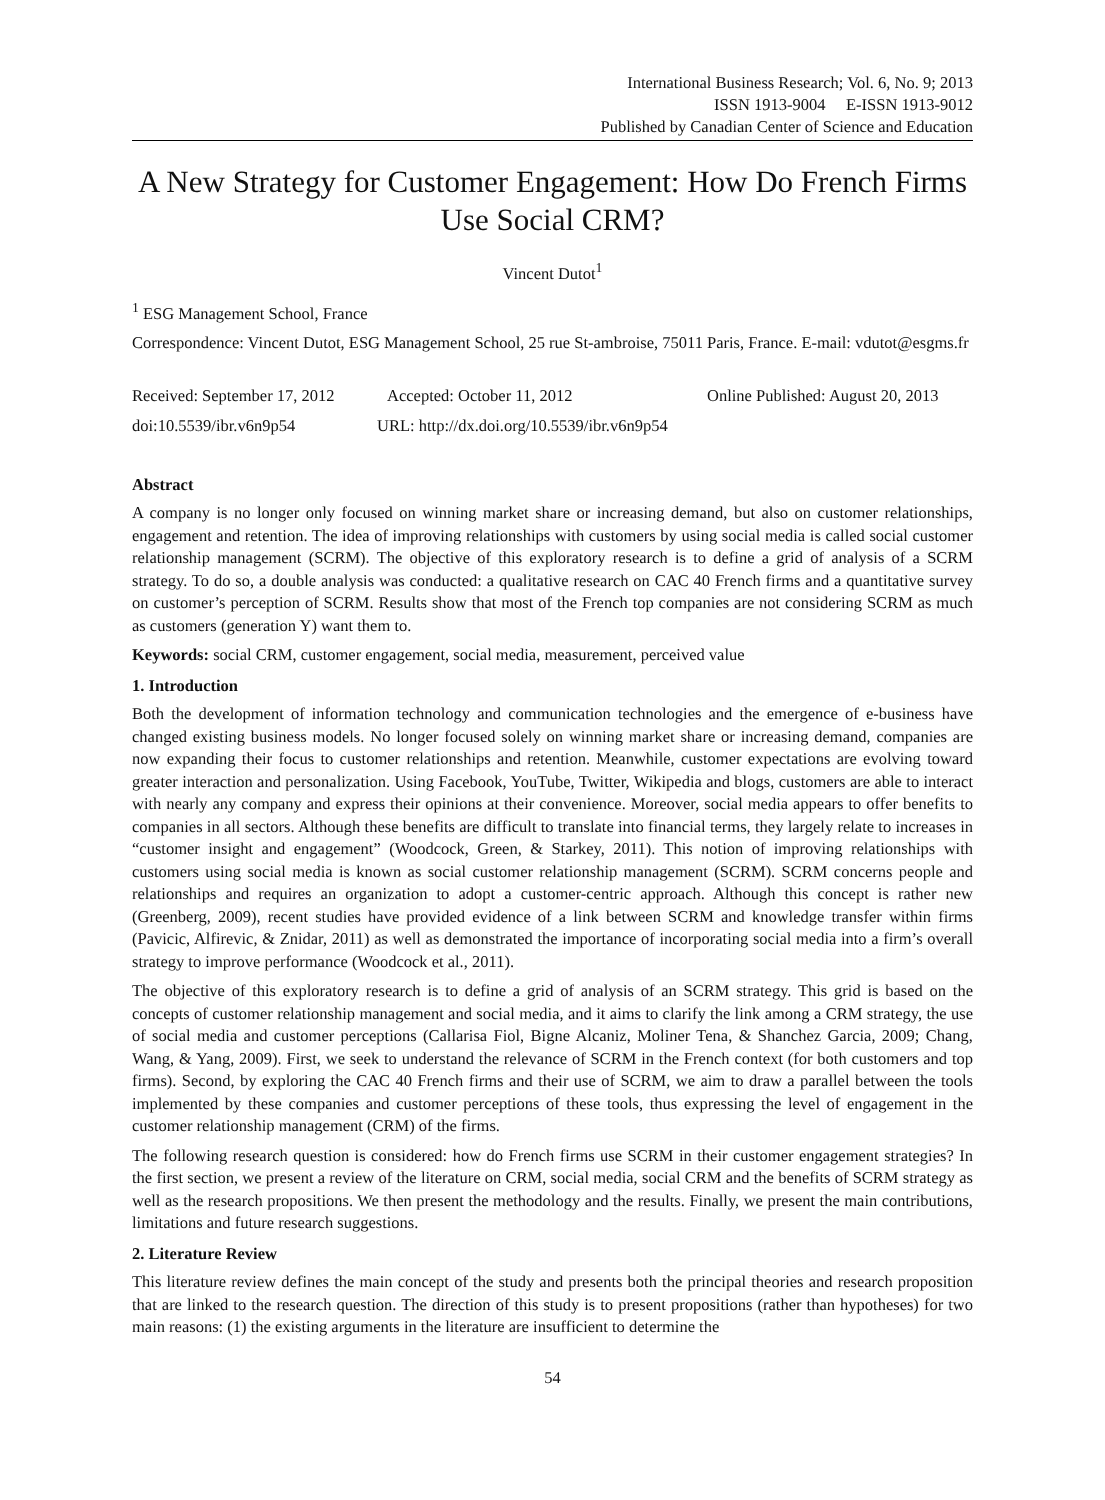International Business Research; Vol. 6, No. 9; 2013
ISSN 1913-9004 E-ISSN 1913-9012
Published by Canadian Center of Science and Education
A New Strategy for Customer Engagement: How Do French Firms Use Social CRM?
Vincent Dutot<sup>1</sup>
<sup>1</sup> ESG Management School, France
Correspondence: Vincent Dutot, ESG Management School, 25 rue St-ambroise, 75011 Paris, France. E-mail: vdutot@esgms.fr
Received: September 17, 2012 Accepted: October 11, 2012 Online Published: August 20, 2013
doi:10.5539/ibr.v6n9p54 URL: http://dx.doi.org/10.5539/ibr.v6n9p54
Abstract
A company is no longer only focused on winning market share or increasing demand, but also on customer relationships, engagement and retention. The idea of improving relationships with customers by using social media is called social customer relationship management (SCRM). The objective of this exploratory research is to define a grid of analysis of a SCRM strategy. To do so, a double analysis was conducted: a qualitative research on CAC 40 French firms and a quantitative survey on customer’s perception of SCRM. Results show that most of the French top companies are not considering SCRM as much as customers (generation Y) want them to.
Keywords: social CRM, customer engagement, social media, measurement, perceived value
1. Introduction
Both the development of information technology and communication technologies and the emergence of e-business have changed existing business models. No longer focused solely on winning market share or increasing demand, companies are now expanding their focus to customer relationships and retention. Meanwhile, customer expectations are evolving toward greater interaction and personalization. Using Facebook, YouTube, Twitter, Wikipedia and blogs, customers are able to interact with nearly any company and express their opinions at their convenience. Moreover, social media appears to offer benefits to companies in all sectors. Although these benefits are difficult to translate into financial terms, they largely relate to increases in “customer insight and engagement” (Woodcock, Green, & Starkey, 2011). This notion of improving relationships with customers using social media is known as social customer relationship management (SCRM). SCRM concerns people and relationships and requires an organization to adopt a customer-centric approach. Although this concept is rather new (Greenberg, 2009), recent studies have provided evidence of a link between SCRM and knowledge transfer within firms (Pavicic, Alfirevic, & Znidar, 2011) as well as demonstrated the importance of incorporating social media into a firm’s overall strategy to improve performance (Woodcock et al., 2011).
The objective of this exploratory research is to define a grid of analysis of an SCRM strategy. This grid is based on the concepts of customer relationship management and social media, and it aims to clarify the link among a CRM strategy, the use of social media and customer perceptions (Callarisa Fiol, Bigne Alcaniz, Moliner Tena, & Shanchez Garcia, 2009; Chang, Wang, & Yang, 2009). First, we seek to understand the relevance of SCRM in the French context (for both customers and top firms). Second, by exploring the CAC 40 French firms and their use of SCRM, we aim to draw a parallel between the tools implemented by these companies and customer perceptions of these tools, thus expressing the level of engagement in the customer relationship management (CRM) of the firms.
The following research question is considered: how do French firms use SCRM in their customer engagement strategies? In the first section, we present a review of the literature on CRM, social media, social CRM and the benefits of SCRM strategy as well as the research propositions. We then present the methodology and the results. Finally, we present the main contributions, limitations and future research suggestions.
2. Literature Review
This literature review defines the main concept of the study and presents both the principal theories and research proposition that are linked to the research question. The direction of this study is to present propositions (rather than hypotheses) for two main reasons: (1) the existing arguments in the literature are insufficient to determine the
54